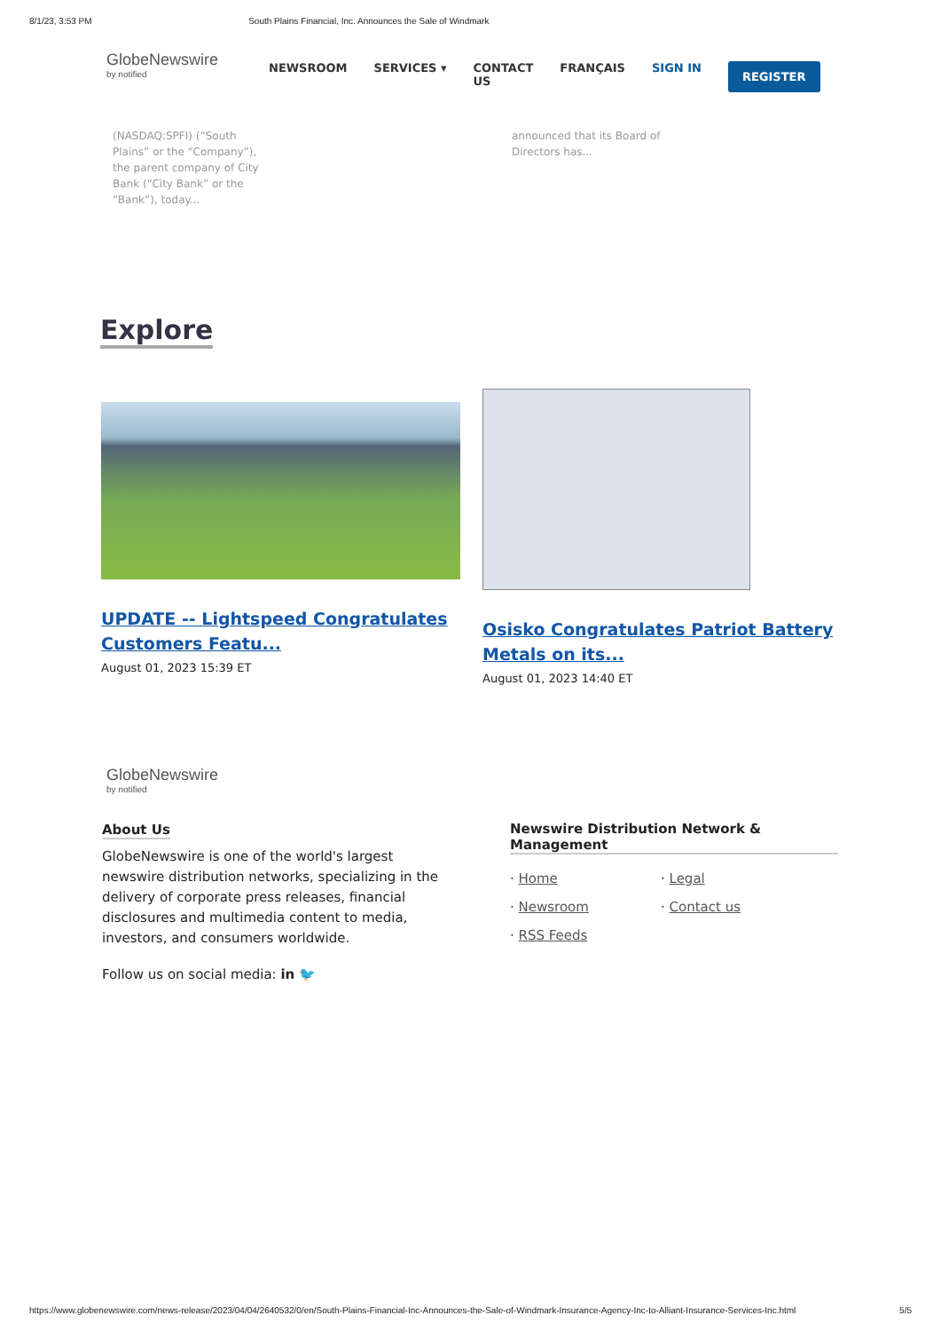8/1/23, 3:53 PM South Plains Financial, Inc. Announces the Sale of Windmark
GlobeNewswire
by notified
NEWSROOM SERVICES ▾ CONTACT
US FRANÇAIS SIGN IN REGISTER
(NASDAQ:SPFI) (“South
Plains” or the “Company”),
the parent company of City
Bank (“City Bank” or the
“Bank”), today...
announced that its Board of
Directors has...
Explore
UPDATE -- Lightspeed Congratulates Customers Featu...
August 01, 2023 15:39 ET
Osisko Congratulates Patriot Battery Metals on its...
August 01, 2023 14:40 ET
GlobeNewswire
by notified
About Us
GlobeNewswire is one of the world's largest newswire distribution networks, specializing in the delivery of corporate press releases, financial disclosures and multimedia content to media, investors, and consumers worldwide.
Follow us on social media: in 🐦
Newswire Distribution Network & Management
· Home · Legal · Newsroom · Contact us · RSS Feeds
https://www.globenewswire.com/news-release/2023/04/04/2640532/0/en/South-Plains-Financial-Inc-Announces-the-Sale-of-Windmark-Insurance-Agency-Inc-to-Alliant-Insurance-Services-Inc.html 5/5